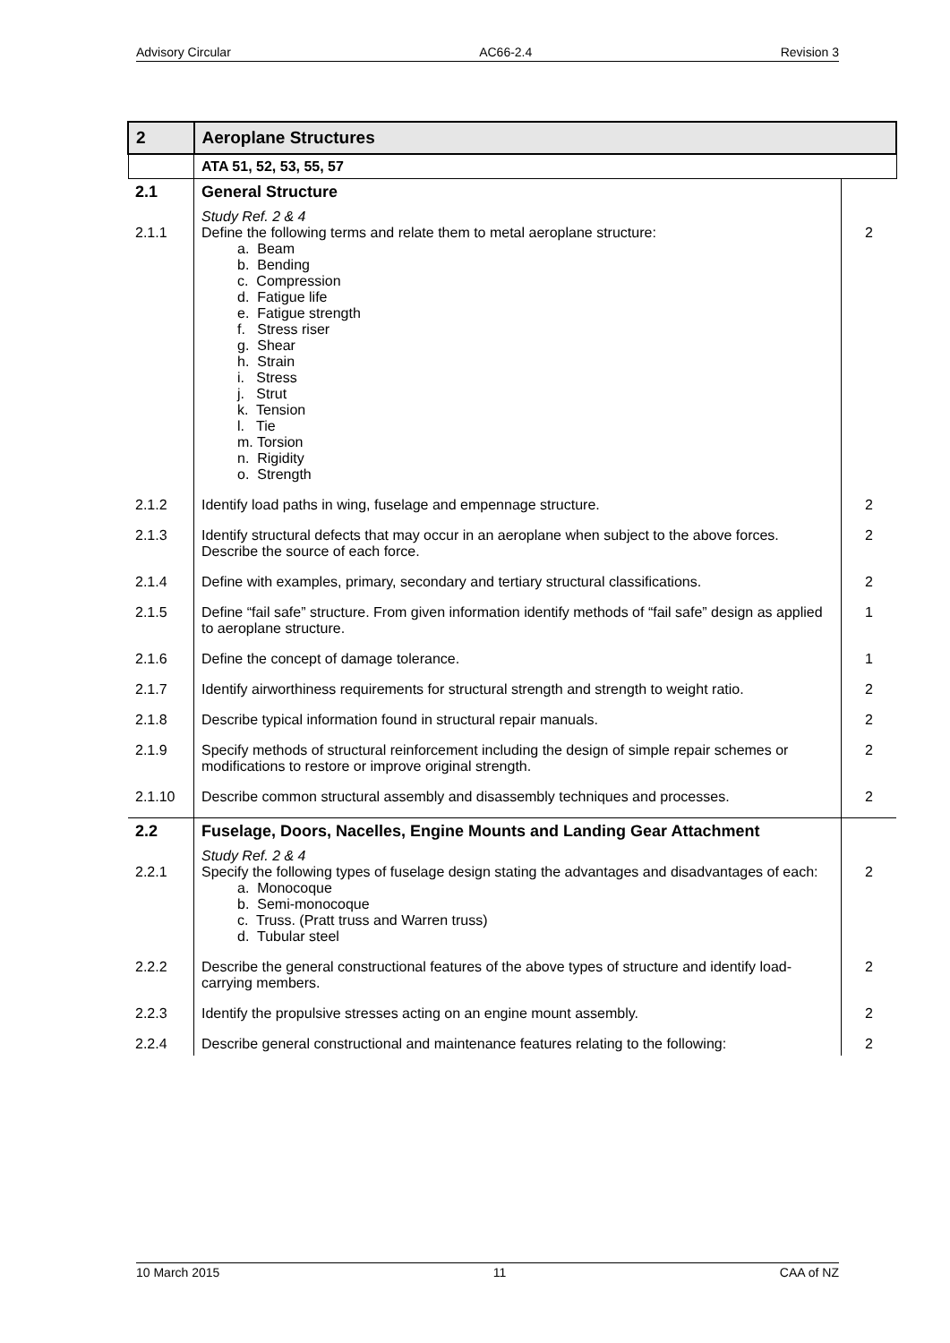Advisory Circular AC66-2.4 Revision 3
| 2 | Aeroplane Structures | |
| | ATA 51, 52, 53, 55, 57 | |
| 2.1 | General Structure | |
| 2.1.1 | Study Ref. 2 & 4 Define the following terms and relate them to metal aeroplane structure: a. Beam b. Bending c. Compression d. Fatigue life e. Fatigue strength f. Stress riser g. Shear h. Strain i. Stress j. Strut k. Tension l. Tie m. Torsion n. Rigidity o. Strength | 2 |
| 2.1.2 | Identify load paths in wing, fuselage and empennage structure. | 2 |
| 2.1.3 | Identify structural defects that may occur in an aeroplane when subject to the above forces. Describe the source of each force. | 2 |
| 2.1.4 | Define with examples, primary, secondary and tertiary structural classifications. | 2 |
| 2.1.5 | Define “fail safe” structure. From given information identify methods of “fail safe” design as applied to aeroplane structure. | 1 |
| 2.1.6 | Define the concept of damage tolerance. | 1 |
| 2.1.7 | Identify airworthiness requirements for structural strength and strength to weight ratio. | 2 |
| 2.1.8 | Describe typical information found in structural repair manuals. | 2 |
| 2.1.9 | Specify methods of structural reinforcement including the design of simple repair schemes or modifications to restore or improve original strength. | 2 |
| 2.1.10 | Describe common structural assembly and disassembly techniques and processes. | 2 |
| 2.2 | Fuselage, Doors, Nacelles, Engine Mounts and Landing Gear Attachment | |
| 2.2.1 | Study Ref. 2 & 4 Specify the following types of fuselage design stating the advantages and disadvantages of each: a. Monocoque b. Semi-monocoque c. Truss. (Pratt truss and Warren truss) d. Tubular steel | 2 |
| 2.2.2 | Describe the general constructional features of the above types of structure and identify load-carrying members. | 2 |
| 2.2.3 | Identify the propulsive stresses acting on an engine mount assembly. | 2 |
| 2.2.4 | Describe general constructional and maintenance features relating to the following: | 2 |
10 March 2015 11 CAA of NZ